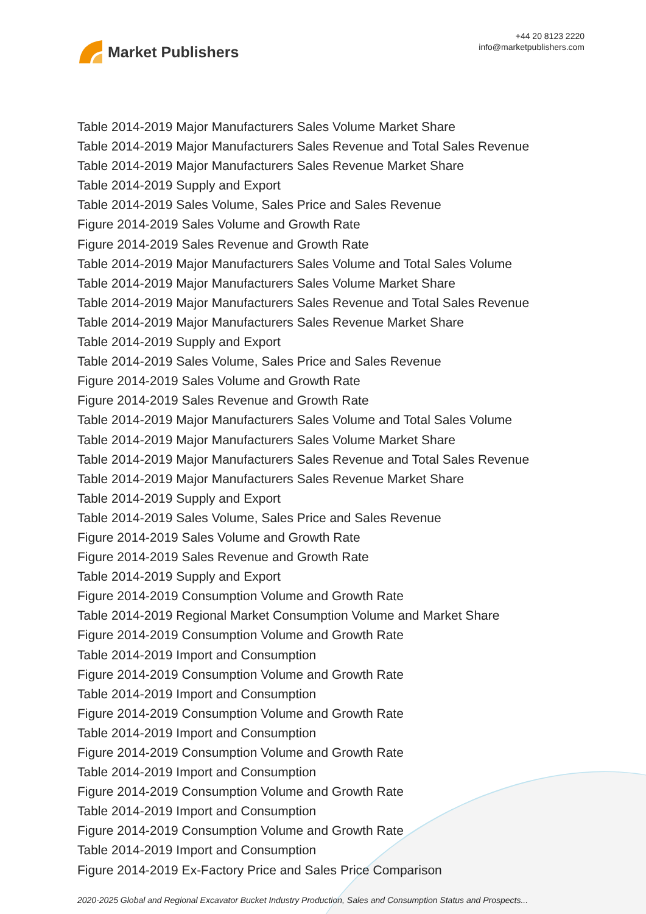Market Publishers
+44 20 8123 2220
info@marketpublishers.com
Table 2014-2019 Major Manufacturers Sales Volume Market Share
Table 2014-2019 Major Manufacturers Sales Revenue and Total Sales Revenue
Table 2014-2019 Major Manufacturers Sales Revenue Market Share
Table 2014-2019 Supply and Export
Table 2014-2019 Sales Volume, Sales Price and Sales Revenue
Figure 2014-2019 Sales Volume and Growth Rate
Figure 2014-2019 Sales Revenue and Growth Rate
Table 2014-2019 Major Manufacturers Sales Volume and Total Sales Volume
Table 2014-2019 Major Manufacturers Sales Volume Market Share
Table 2014-2019 Major Manufacturers Sales Revenue and Total Sales Revenue
Table 2014-2019 Major Manufacturers Sales Revenue Market Share
Table 2014-2019 Supply and Export
Table 2014-2019 Sales Volume, Sales Price and Sales Revenue
Figure 2014-2019 Sales Volume and Growth Rate
Figure 2014-2019 Sales Revenue and Growth Rate
Table 2014-2019 Major Manufacturers Sales Volume and Total Sales Volume
Table 2014-2019 Major Manufacturers Sales Volume Market Share
Table 2014-2019 Major Manufacturers Sales Revenue and Total Sales Revenue
Table 2014-2019 Major Manufacturers Sales Revenue Market Share
Table 2014-2019 Supply and Export
Table 2014-2019 Sales Volume, Sales Price and Sales Revenue
Figure 2014-2019 Sales Volume and Growth Rate
Figure 2014-2019 Sales Revenue and Growth Rate
Table 2014-2019 Supply and Export
Figure 2014-2019 Consumption Volume and Growth Rate
Table 2014-2019 Regional Market Consumption Volume and Market Share
Figure 2014-2019 Consumption Volume and Growth Rate
Table 2014-2019 Import and Consumption
Figure 2014-2019 Consumption Volume and Growth Rate
Table 2014-2019 Import and Consumption
Figure 2014-2019 Consumption Volume and Growth Rate
Table 2014-2019 Import and Consumption
Figure 2014-2019 Consumption Volume and Growth Rate
Table 2014-2019 Import and Consumption
Figure 2014-2019 Consumption Volume and Growth Rate
Table 2014-2019 Import and Consumption
Figure 2014-2019 Consumption Volume and Growth Rate
Table 2014-2019 Import and Consumption
Figure 2014-2019 Ex-Factory Price and Sales Price Comparison
2020-2025 Global and Regional Excavator Bucket Industry Production, Sales and Consumption Status and Prospects...